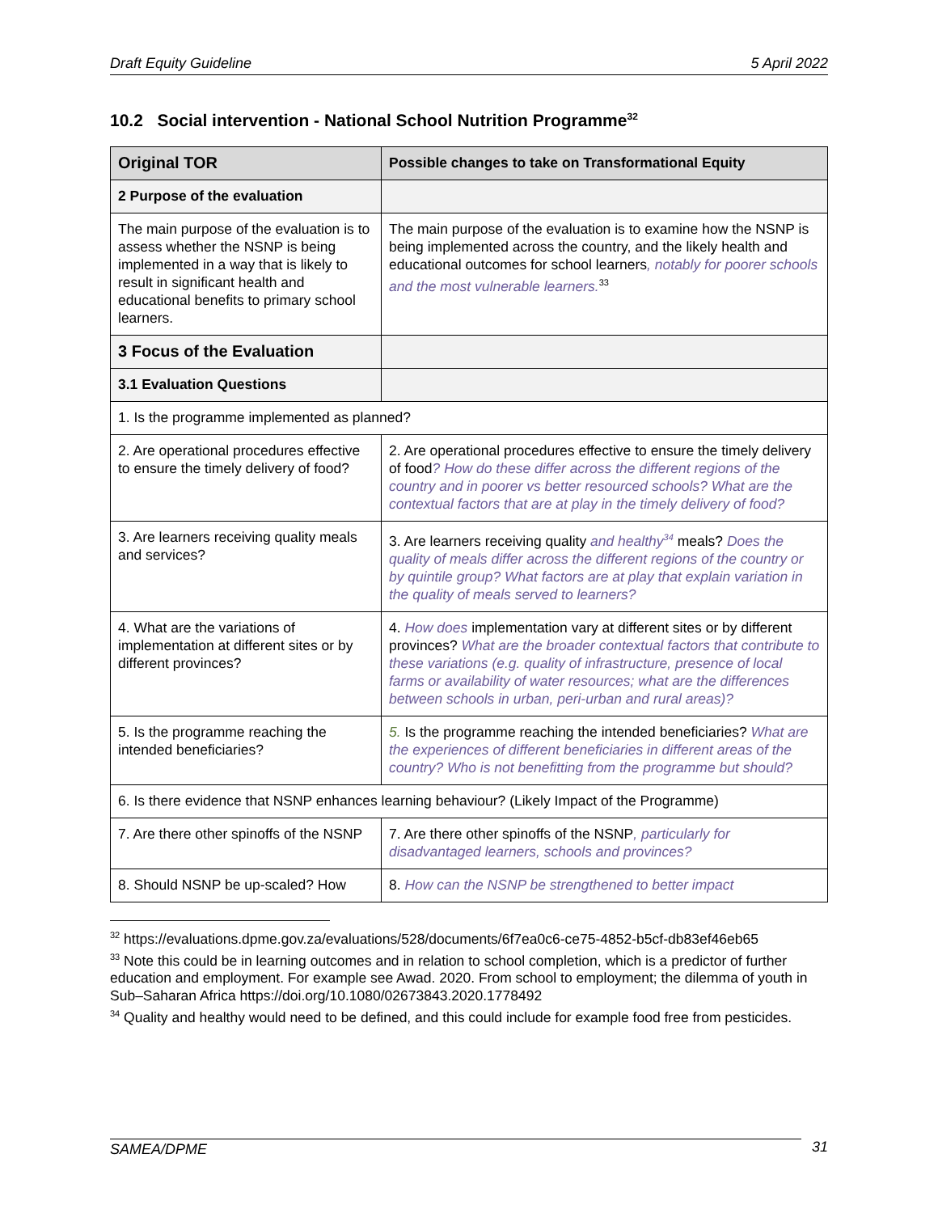Draft Equity Guideline 5 April 2022
10.2 Social intervention - National School Nutrition Programme<sup>32</sup>
| Original TOR | Possible changes to take on Transformational Equity |
| --- | --- |
| 2 Purpose of the evaluation | |
| The main purpose of the evaluation is to assess whether the NSNP is being implemented in a way that is likely to result in significant health and educational benefits to primary school learners. | The main purpose of the evaluation is to examine how the NSNP is being implemented across the country, and the likely health and educational outcomes for school learners , notably for poorer schools and the most vulnerable learners.<sup>33</sup> |
| 3 Focus of the Evaluation | |
| 3.1 Evaluation Questions | |
| 1. Is the programme implemented as planned? | |
| 2. Are operational procedures effective to ensure the timely delivery of food? | 2. Are operational procedures effective to ensure the timely delivery of food ? How do these differ across the different regions of the country and in poorer vs better resourced schools? What are the contextual factors that are at play in the timely delivery of food? |
| 3. Are learners receiving quality meals and services? | 3. Are learners receiving quality and healthy<sup>34</sup> meals? Does the quality of meals differ across the different regions of the country or by quintile group? What factors are at play that explain variation in the quality of meals served to learners? |
| 4. What are the variations of implementation at different sites or by different provinces? | 4. How does implementation vary at different sites or by different provinces? What are the broader contextual factors that contribute to these variations (e.g. quality of infrastructure, presence of local farms or availability of water resources; what are the differences between schools in urban, peri-urban and rural areas)? |
| 5. Is the programme reaching the intended beneficiaries? | 5. Is the programme reaching the intended beneficiaries? What are the experiences of different beneficiaries in different areas of the country? Who is not benefitting from the programme but should? |
| 6. Is there evidence that NSNP enhances learning behaviour? (Likely Impact of the Programme) | |
| 7. Are there other spinoffs of the NSNP | 7. Are there other spinoffs of the NSNP , particularly for disadvantaged learners, schools and provinces? |
| 8. Should NSNP be up-scaled? How | 8. How can the NSNP be strengthened to better impact |
<sup>32</sup> https://evaluations.dpme.gov.za/evaluations/528/documents/6f7ea0c6-ce75-4852-b5cf-db83ef46eb65
<sup>33</sup> Note this could be in learning outcomes and in relation to school completion, which is a predictor of further education and employment. For example see Awad. 2020. From school to employment; the dilemma of youth in Sub–Saharan Africa https://doi.org/10.1080/02673843.2020.1778492
<sup>34</sup> Quality and healthy would need to be defined, and this could include for example food free from pesticides.
SAMEA/DPME 31